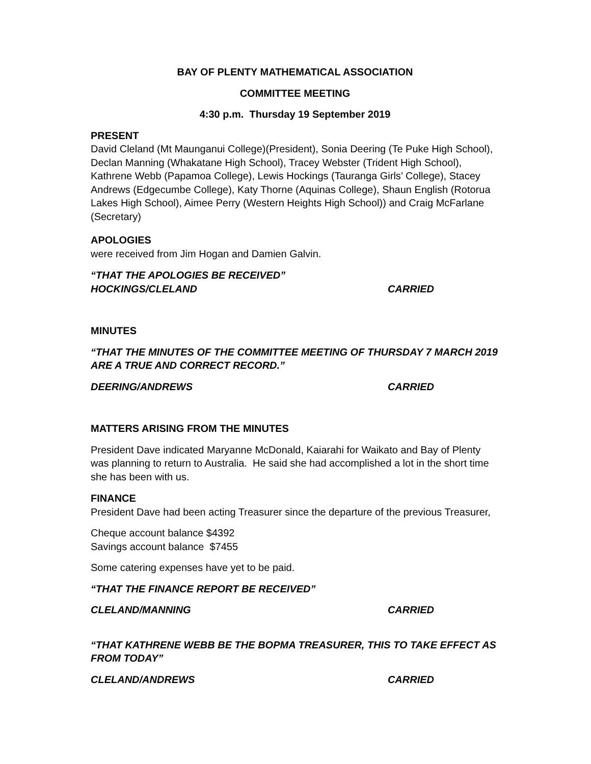BAY OF PLENTY MATHEMATICAL ASSOCIATION
COMMITTEE MEETING
4:30 p.m. Thursday 19 September 2019
PRESENT
David Cleland (Mt Maunganui College)(President), Sonia Deering (Te Puke High School), Declan Manning (Whakatane High School), Tracey Webster (Trident High School), Kathrene Webb (Papamoa College), Lewis Hockings (Tauranga Girls’ College), Stacey Andrews (Edgecumbe College), Katy Thorne (Aquinas College), Shaun English (Rotorua Lakes High School), Aimee Perry (Western Heights High School)) and Craig McFarlane (Secretary)
APOLOGIES
were received from Jim Hogan and Damien Galvin.
“THAT THE APOLOGIES BE RECEIVED”
HOCKINGS/CLELAND CARRIED
MINUTES
“THAT THE MINUTES OF THE COMMITTEE MEETING OF THURSDAY 7 MARCH 2019 ARE A TRUE AND CORRECT RECORD.”
DEERING/ANDREWS CARRIED
MATTERS ARISING FROM THE MINUTES
President Dave indicated Maryanne McDonald, Kaiarahi for Waikato and Bay of Plenty was planning to return to Australia. He said she had accomplished a lot in the short time she has been with us.
FINANCE
President Dave had been acting Treasurer since the departure of the previous Treasurer,
Cheque account balance $4392
Savings account balance $7455
Some catering expenses have yet to be paid.
“THAT THE FINANCE REPORT BE RECEIVED”
CLELAND/MANNING CARRIED
“THAT KATHRENE WEBB BE THE BOPMA TREASURER, THIS TO TAKE EFFECT AS FROM TODAY”
CLELAND/ANDREWS CARRIED